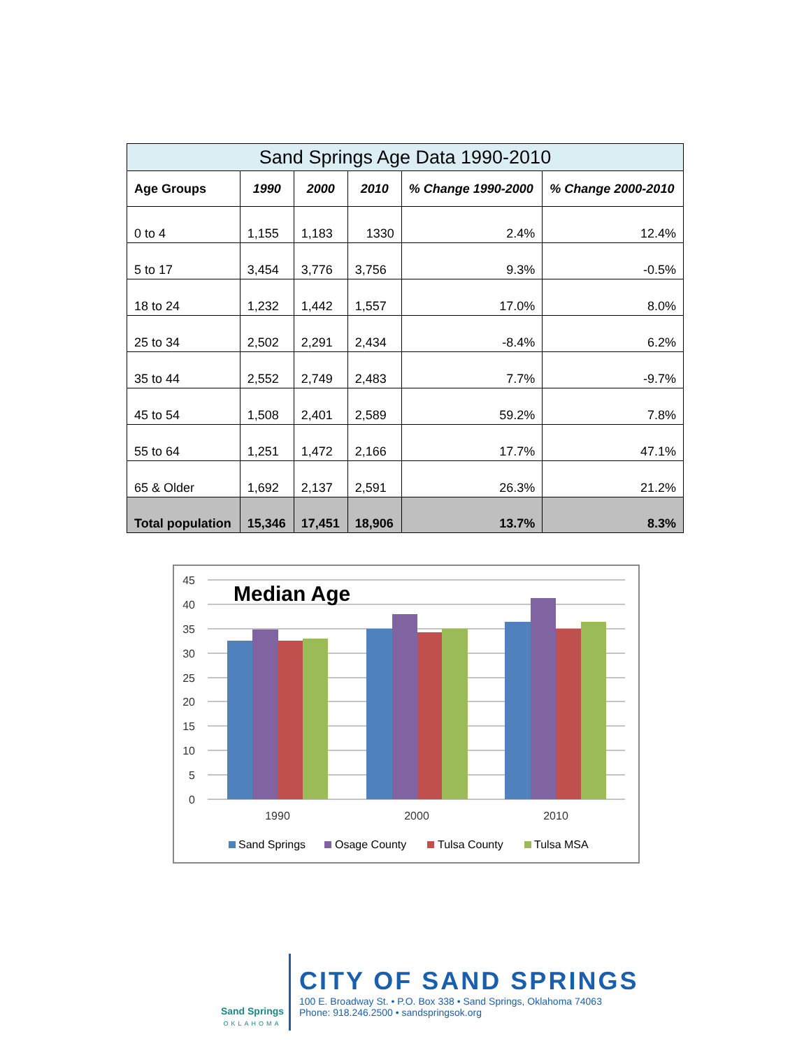| Sand Springs Age Data 1990-2010 | | | | | |
| --- | --- | --- | --- | --- | --- |
| Age Groups | 1990 | 2000 | 2010 | % Change 1990-2000 | % Change 2000-2010 |
| 0 to 4 | 1,155 | 1,183 | 1330 | 2.4% | 12.4% |
| 5 to 17 | 3,454 | 3,776 | 3,756 | 9.3% | -0.5% |
| 18 to 24 | 1,232 | 1,442 | 1,557 | 17.0% | 8.0% |
| 25 to 34 | 2,502 | 2,291 | 2,434 | -8.4% | 6.2% |
| 35 to 44 | 2,552 | 2,749 | 2,483 | 7.7% | -9.7% |
| 45 to 54 | 1,508 | 2,401 | 2,589 | 59.2% | 7.8% |
| 55 to 64 | 1,251 | 1,472 | 2,166 | 17.7% | 47.1% |
| 65 & Older | 1,692 | 2,137 | 2,591 | 26.3% | 21.2% |
| Total population | 15,346 | 17,451 | 18,906 | 13.7% | 8.3% |
45
40
35
30
25
20
15
10
5
0
Median Age
1990
2000
2010
Sand Springs
Osage County
Tulsa County
Tulsa MSA
Sand Springs
OKLAHOMA
CITY OF SAND SPRINGS
100 E. Broadway St. • P.O. Box 338 • Sand Springs, Oklahoma 74063
Phone: 918.246.2500 • sandspringsok.org